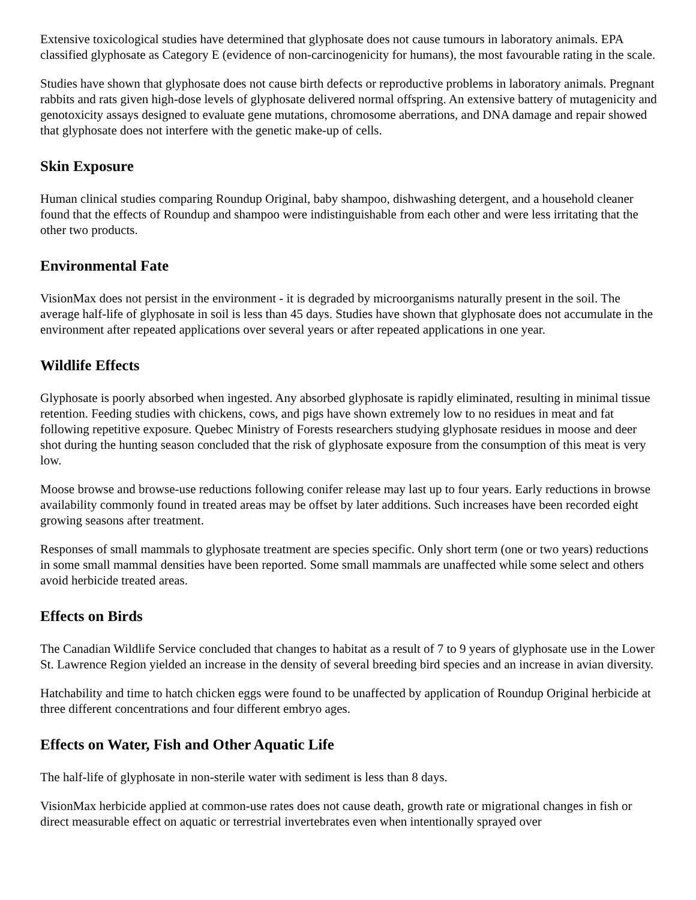Extensive toxicological studies have determined that glyphosate does not cause tumours in laboratory animals. EPA classified glyphosate as Category E (evidence of non-carcinogenicity for humans), the most favourable rating in the scale.
Studies have shown that glyphosate does not cause birth defects or reproductive problems in laboratory animals. Pregnant rabbits and rats given high-dose levels of glyphosate delivered normal offspring. An extensive battery of mutagenicity and genotoxicity assays designed to evaluate gene mutations, chromosome aberrations, and DNA damage and repair showed that glyphosate does not interfere with the genetic make-up of cells.
Skin Exposure
Human clinical studies comparing Roundup Original, baby shampoo, dishwashing detergent, and a household cleaner found that the effects of Roundup and shampoo were indistinguishable from each other and were less irritating that the other two products.
Environmental Fate
VisionMax does not persist in the environment - it is degraded by microorganisms naturally present in the soil. The average half-life of glyphosate in soil is less than 45 days. Studies have shown that glyphosate does not accumulate in the environment after repeated applications over several years or after repeated applications in one year.
Wildlife Effects
Glyphosate is poorly absorbed when ingested. Any absorbed glyphosate is rapidly eliminated, resulting in minimal tissue retention. Feeding studies with chickens, cows, and pigs have shown extremely low to no residues in meat and fat following repetitive exposure. Quebec Ministry of Forests researchers studying glyphosate residues in moose and deer shot during the hunting season concluded that the risk of glyphosate exposure from the consumption of this meat is very low.
Moose browse and browse-use reductions following conifer release may last up to four years. Early reductions in browse availability commonly found in treated areas may be offset by later additions. Such increases have been recorded eight growing seasons after treatment.
Responses of small mammals to glyphosate treatment are species specific. Only short term (one or two years) reductions in some small mammal densities have been reported. Some small mammals are unaffected while some select and others avoid herbicide treated areas.
Effects on Birds
The Canadian Wildlife Service concluded that changes to habitat as a result of 7 to 9 years of glyphosate use in the Lower St. Lawrence Region yielded an increase in the density of several breeding bird species and an increase in avian diversity.
Hatchability and time to hatch chicken eggs were found to be unaffected by application of Roundup Original herbicide at three different concentrations and four different embryo ages.
Effects on Water, Fish and Other Aquatic Life
The half-life of glyphosate in non-sterile water with sediment is less than 8 days.
VisionMax herbicide applied at common-use rates does not cause death, growth rate or migrational changes in fish or direct measurable effect on aquatic or terrestrial invertebrates even when intentionally sprayed over